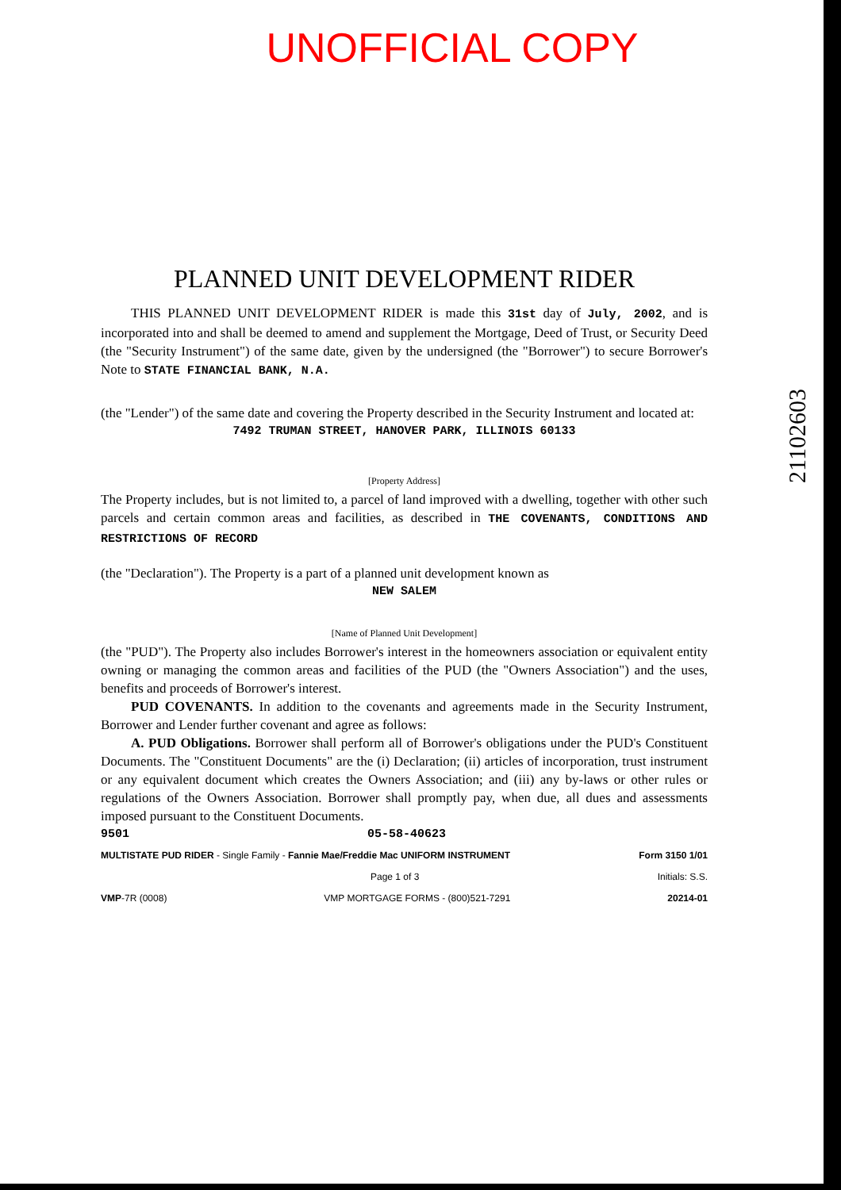UNOFFICIAL COPY
21102603
PLANNED UNIT DEVELOPMENT RIDER
THIS PLANNED UNIT DEVELOPMENT RIDER is made this 31st day of July, 2002, and is incorporated into and shall be deemed to amend and supplement the Mortgage, Deed of Trust, or Security Deed (the "Security Instrument") of the same date, given by the undersigned (the "Borrower") to secure Borrower's Note to STATE FINANCIAL BANK, N.A.
(the "Lender") of the same date and covering the Property described in the Security Instrument and located at:
7492 TRUMAN STREET, HANOVER PARK, ILLINOIS 60133
[Property Address]
The Property includes, but is not limited to, a parcel of land improved with a dwelling, together with other such parcels and certain common areas and facilities, as described in THE COVENANTS, CONDITIONS AND RESTRICTIONS OF RECORD
(the "Declaration"). The Property is a part of a planned unit development known as
NEW SALEM
[Name of Planned Unit Development]
(the "PUD"). The Property also includes Borrower's interest in the homeowners association or equivalent entity owning or managing the common areas and facilities of the PUD (the "Owners Association") and the uses, benefits and proceeds of Borrower's interest.
PUD COVENANTS. In addition to the covenants and agreements made in the Security Instrument, Borrower and Lender further covenant and agree as follows:
A. PUD Obligations. Borrower shall perform all of Borrower's obligations under the PUD's Constituent Documents. The "Constituent Documents" are the (i) Declaration; (ii) articles of incorporation, trust instrument or any equivalent document which creates the Owners Association; and (iii) any by-laws or other rules or regulations of the Owners Association. Borrower shall promptly pay, when due, all dues and assessments imposed pursuant to the Constituent Documents.
9501 05-58-40623
MULTISTATE PUD RIDER - Single Family - Fannie Mae/Freddie Mac UNIFORM INSTRUMENT Form 3150 1/01
Page 1 of 3 Initials: S.S.
VMP-7R (0008) VMP MORTGAGE FORMS - (800)521-7291 20214-01